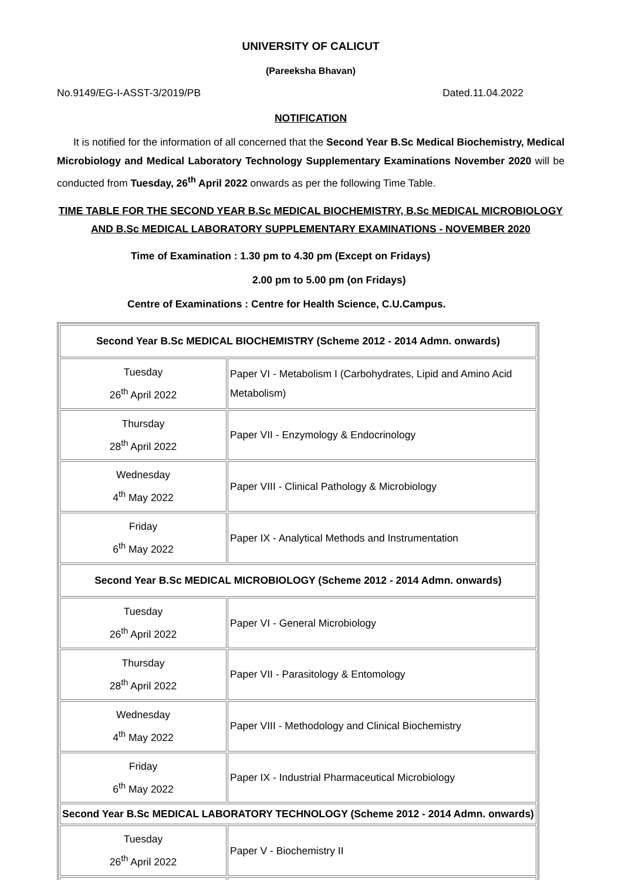UNIVERSITY OF CALICUT
(Pareeksha Bhavan)
No.9149/EG-I-ASST-3/2019/PB Dated.11.04.2022
NOTIFICATION
It is notified for the information of all concerned that the Second Year B.Sc Medical Biochemistry, Medical Microbiology and Medical Laboratory Technology Supplementary Examinations November 2020 will be conducted from Tuesday, 26<sup>th</sup> April 2022 onwards as per the following Time Table.
TIME TABLE FOR THE SECOND YEAR B.Sc MEDICAL BIOCHEMISTRY, B.Sc MEDICAL MICROBIOLOGY AND B.Sc MEDICAL LABORATORY SUPPLEMENTARY EXAMINATIONS - NOVEMBER 2020
Time of Examination : 1.30 pm to 4.30 pm (Except on Fridays)
2.00 pm to 5.00 pm (on Fridays)
Centre of Examinations : Centre for Health Science, C.U.Campus.
| Second Year B.Sc MEDICAL BIOCHEMISTRY (Scheme 2012 - 2014 Admn. onwards) | |
| Tuesday 26<sup>th</sup> April 2022 | Paper VI - Metabolism I (Carbohydrates, Lipid and Amino Acid Metabolism) |
| Thursday 28<sup>th</sup> April 2022 | Paper VII - Enzymology & Endocrinology |
| Wednesday 4<sup>th</sup> May 2022 | Paper VIII - Clinical Pathology & Microbiology |
| Friday 6<sup>th</sup> May 2022 | Paper IX - Analytical Methods and Instrumentation |
| Second Year B.Sc MEDICAL MICROBIOLOGY (Scheme 2012 - 2014 Admn. onwards) | |
| Tuesday 26<sup>th</sup> April 2022 | Paper VI - General Microbiology |
| Thursday 28<sup>th</sup> April 2022 | Paper VII - Parasitology & Entomology |
| Wednesday 4<sup>th</sup> May 2022 | Paper VIII - Methodology and Clinical Biochemistry |
| Friday 6<sup>th</sup> May 2022 | Paper IX - Industrial Pharmaceutical Microbiology |
| Second Year B.Sc MEDICAL LABORATORY TECHNOLOGY (Scheme 2012 - 2014 Admn. onwards) | |
| Tuesday 26<sup>th</sup> April 2022 | Paper V - Biochemistry II |